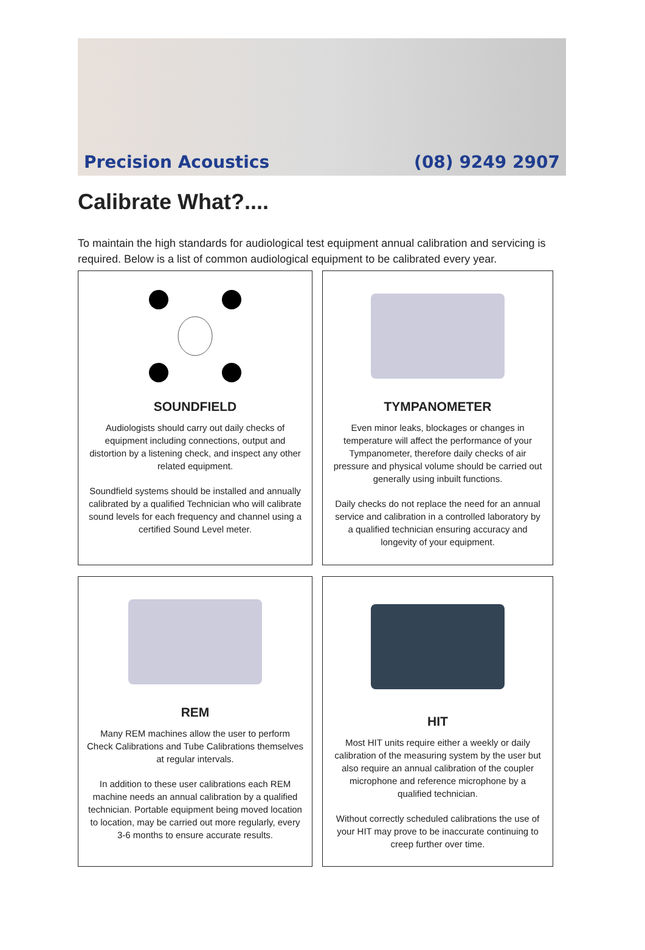Precision Acoustics (08) 9249 2907
Calibrate What?....
To maintain the high standards for audiological test equipment annual calibration and servicing is required. Below is a list of common audiological equipment to be calibrated every year.
SOUNDFIELD
Audiologists should carry out daily checks of equipment including connections, output and distortion by a listening check, and inspect any other related equipment.
Soundfield systems should be installed and annually calibrated by a qualified Technician who will calibrate sound levels for each frequency and channel using a certified Sound Level meter.
TYMPANOMETER
Even minor leaks, blockages or changes in temperature will affect the performance of your Tympanometer, therefore daily checks of air pressure and physical volume should be carried out generally using inbuilt functions.
Daily checks do not replace the need for an annual service and calibration in a controlled laboratory by a qualified technician ensuring accuracy and longevity of your equipment.
REM
Many REM machines allow the user to perform Check Calibrations and Tube Calibrations themselves at regular intervals.
In addition to these user calibrations each REM machine needs an annual calibration by a qualified technician. Portable equipment being moved location to location, may be carried out more regularly, every 3-6 months to ensure accurate results.
HIT
Most HIT units require either a weekly or daily calibration of the measuring system by the user but also require an annual calibration of the coupler microphone and reference microphone by a qualified technician.
Without correctly scheduled calibrations the use of your HIT may prove to be inaccurate continuing to creep further over time.